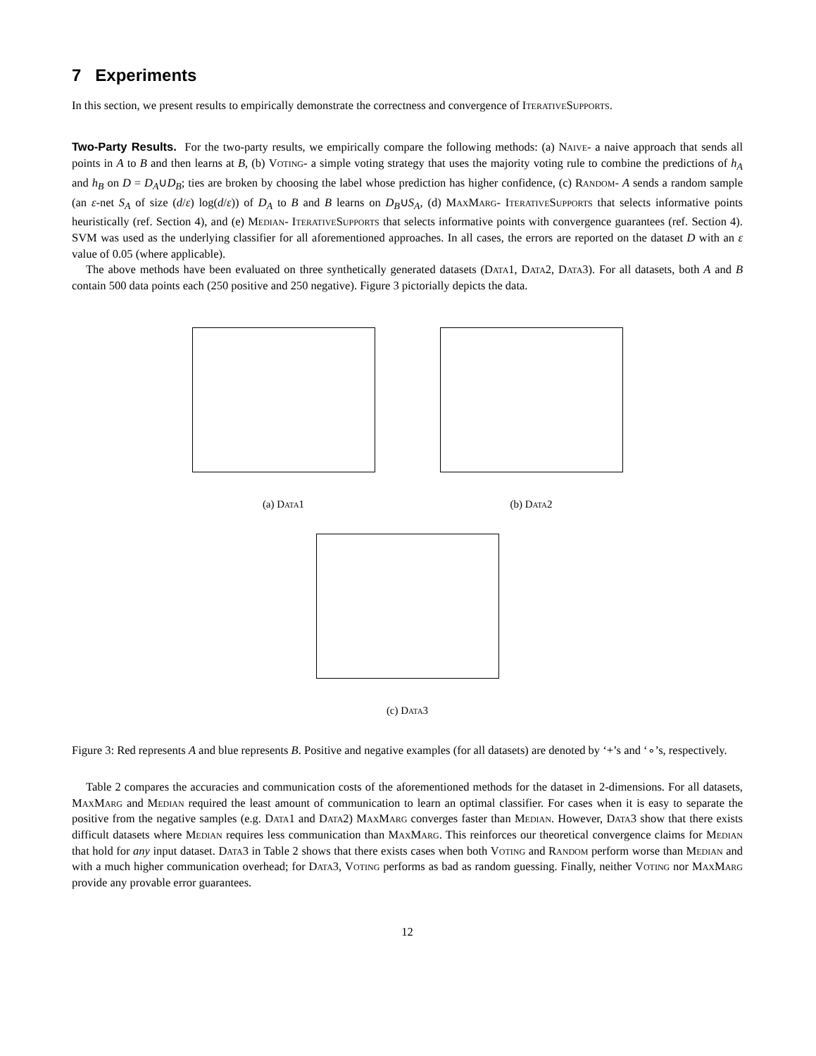7 Experiments
In this section, we present results to empirically demonstrate the correctness and convergence of IterativeSupports.
Two-Party Results. For the two-party results, we empirically compare the following methods: (a) Naive- a naive approach that sends all points in A to B and then learns at B, (b) Voting- a simple voting strategy that uses the majority voting rule to combine the predictions of h<sub>A</sub> and h<sub>B</sub> on D = D<sub>A</sub>∪D<sub>B</sub>; ties are broken by choosing the label whose prediction has higher confidence, (c) Random- A sends a random sample (an ε-net S<sub>A</sub> of size (d/ε) log(d/ε)) of D<sub>A</sub> to B and B learns on D<sub>B</sub>∪S<sub>A</sub>, (d) MaxMarg- IterativeSupports that selects informative points heuristically (ref. Section 4), and (e) Median- IterativeSupports that selects informative points with convergence guarantees (ref. Section 4). SVM was used as the underlying classifier for all aforementioned approaches. In all cases, the errors are reported on the dataset D with an ε value of 0.05 (where applicable).
The above methods have been evaluated on three synthetically generated datasets (Data1, Data2, Data3). For all datasets, both A and B contain 500 data points each (250 positive and 250 negative). Figure 3 pictorially depicts the data.
(a) Data1 (b) Data2
(c) Data3
Figure 3: Red represents A and blue represents B. Positive and negative examples (for all datasets) are denoted by ‘+’s and ‘∘’s, respectively.
Table 2 compares the accuracies and communication costs of the aforementioned methods for the dataset in 2-dimensions. For all datasets, MaxMarg and Median required the least amount of communication to learn an optimal classifier. For cases when it is easy to separate the positive from the negative samples (e.g. Data1 and Data2) MaxMarg converges faster than Median. However, Data3 show that there exists difficult datasets where Median requires less communication than MaxMarg. This reinforces our theoretical convergence claims for Median that hold for any input dataset. Data3 in Table 2 shows that there exists cases when both Voting and Random perform worse than Median and with a much higher communication overhead; for Data3, Voting performs as bad as random guessing. Finally, neither Voting nor MaxMarg provide any provable error guarantees.
12